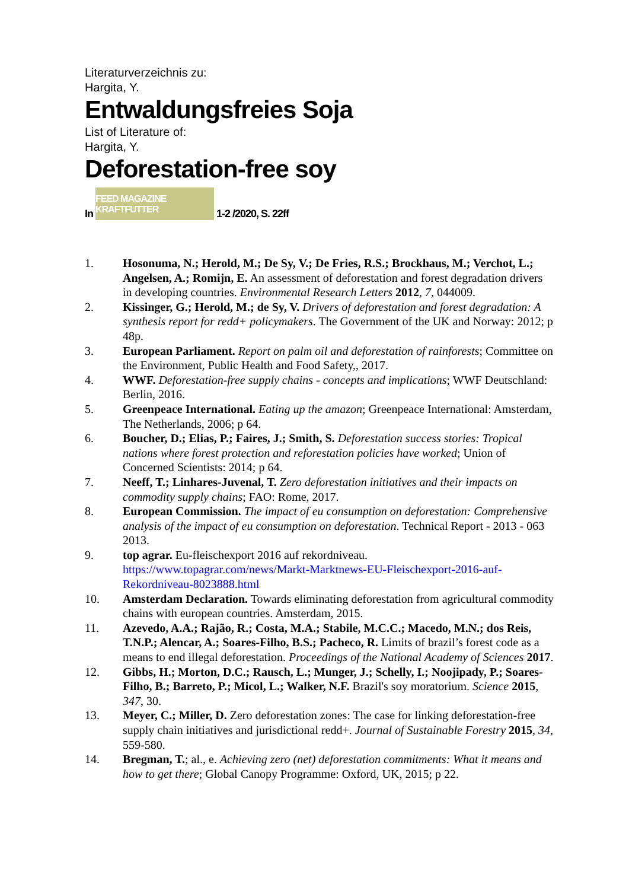Literaturverzeichnis zu:
Hargita, Y.
Entwaldungsfreies Soja
List of Literature of:
Hargita, Y.
Deforestation-free soy
In FEED MAGAZINE KRAFTFUTTER 1-2 /2020, S. 22ff
1. Hosonuma, N.; Herold, M.; De Sy, V.; De Fries, R.S.; Brockhaus, M.; Verchot, L.; Angelsen, A.; Romijn, E. An assessment of deforestation and forest degradation drivers in developing countries. Environmental Research Letters 2012, 7, 044009.
2. Kissinger, G.; Herold, M.; de Sy, V. Drivers of deforestation and forest degradation: A synthesis report for redd+ policymakers. The Government of the UK and Norway: 2012; p 48p.
3. European Parliament. Report on palm oil and deforestation of rainforests; Committee on the Environment, Public Health and Food Safety,, 2017.
4. WWF. Deforestation-free supply chains - concepts and implications; WWF Deutschland: Berlin, 2016.
5. Greenpeace International. Eating up the amazon; Greenpeace International: Amsterdam, The Netherlands, 2006; p 64.
6. Boucher, D.; Elias, P.; Faires, J.; Smith, S. Deforestation success stories: Tropical nations where forest protection and reforestation policies have worked; Union of Concerned Scientists: 2014; p 64.
7. Neeff, T.; Linhares-Juvenal, T. Zero deforestation initiatives and their impacts on commodity supply chains; FAO: Rome, 2017.
8. European Commission. The impact of eu consumption on deforestation: Comprehensive analysis of the impact of eu consumption on deforestation. Technical Report - 2013 - 063 2013.
9. top agrar. Eu-fleischexport 2016 auf rekordniveau. https://www.topagrar.com/news/Markt-Marktnews-EU-Fleischexport-2016-auf-Rekordniveau-8023888.html
10. Amsterdam Declaration. Towards eliminating deforestation from agricultural commodity chains with european countries. Amsterdam, 2015.
11. Azevedo, A.A.; Rajão, R.; Costa, M.A.; Stabile, M.C.C.; Macedo, M.N.; dos Reis, T.N.P.; Alencar, A.; Soares-Filho, B.S.; Pacheco, R. Limits of brazil’s forest code as a means to end illegal deforestation. Proceedings of the National Academy of Sciences 2017.
12. Gibbs, H.; Morton, D.C.; Rausch, L.; Munger, J.; Schelly, I.; Noojipady, P.; Soares-Filho, B.; Barreto, P.; Micol, L.; Walker, N.F. Brazil's soy moratorium. Science 2015, 347, 30.
13. Meyer, C.; Miller, D. Zero deforestation zones: The case for linking deforestation-free supply chain initiatives and jurisdictional redd+. Journal of Sustainable Forestry 2015, 34, 559-580.
14. Bregman, T.; al., e. Achieving zero (net) deforestation commitments: What it means and how to get there; Global Canopy Programme: Oxford, UK, 2015; p 22.